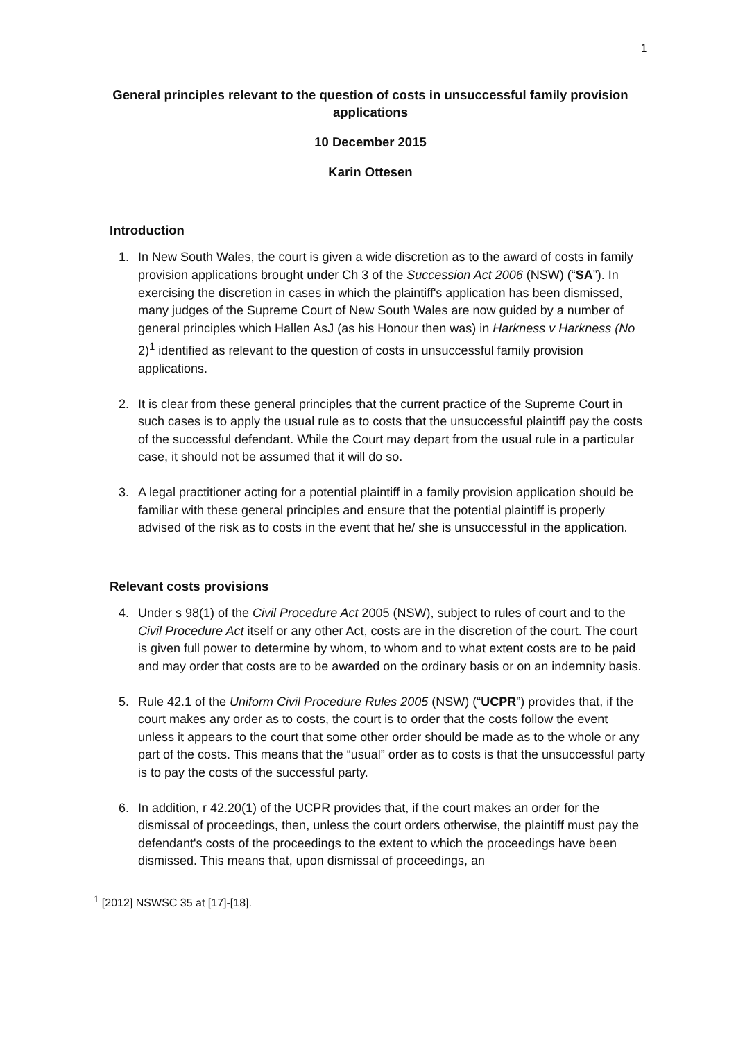1
General principles relevant to the question of costs in unsuccessful family provision applications
10 December 2015
Karin Ottesen
Introduction
1. In New South Wales, the court is given a wide discretion as to the award of costs in family provision applications brought under Ch 3 of the Succession Act 2006 (NSW) (“SA”). In exercising the discretion in cases in which the plaintiff's application has been dismissed, many judges of the Supreme Court of New South Wales are now guided by a number of general principles which Hallen AsJ (as his Honour then was) in Harkness v Harkness (No 2)<sup>1</sup> identified as relevant to the question of costs in unsuccessful family provision applications.
2. It is clear from these general principles that the current practice of the Supreme Court in such cases is to apply the usual rule as to costs that the unsuccessful plaintiff pay the costs of the successful defendant. While the Court may depart from the usual rule in a particular case, it should not be assumed that it will do so.
3. A legal practitioner acting for a potential plaintiff in a family provision application should be familiar with these general principles and ensure that the potential plaintiff is properly advised of the risk as to costs in the event that he/ she is unsuccessful in the application.
Relevant costs provisions
4. Under s 98(1) of the Civil Procedure Act 2005 (NSW), subject to rules of court and to the Civil Procedure Act itself or any other Act, costs are in the discretion of the court. The court is given full power to determine by whom, to whom and to what extent costs are to be paid and may order that costs are to be awarded on the ordinary basis or on an indemnity basis.
5. Rule 42.1 of the Uniform Civil Procedure Rules 2005 (NSW) (“UCPR”) provides that, if the court makes any order as to costs, the court is to order that the costs follow the event unless it appears to the court that some other order should be made as to the whole or any part of the costs. This means that the “usual” order as to costs is that the unsuccessful party is to pay the costs of the successful party.
6. In addition, r 42.20(1) of the UCPR provides that, if the court makes an order for the dismissal of proceedings, then, unless the court orders otherwise, the plaintiff must pay the defendant's costs of the proceedings to the extent to which the proceedings have been dismissed. This means that, upon dismissal of proceedings, an
<sup>1</sup> [2012] NSWSC 35 at [17]-[18].